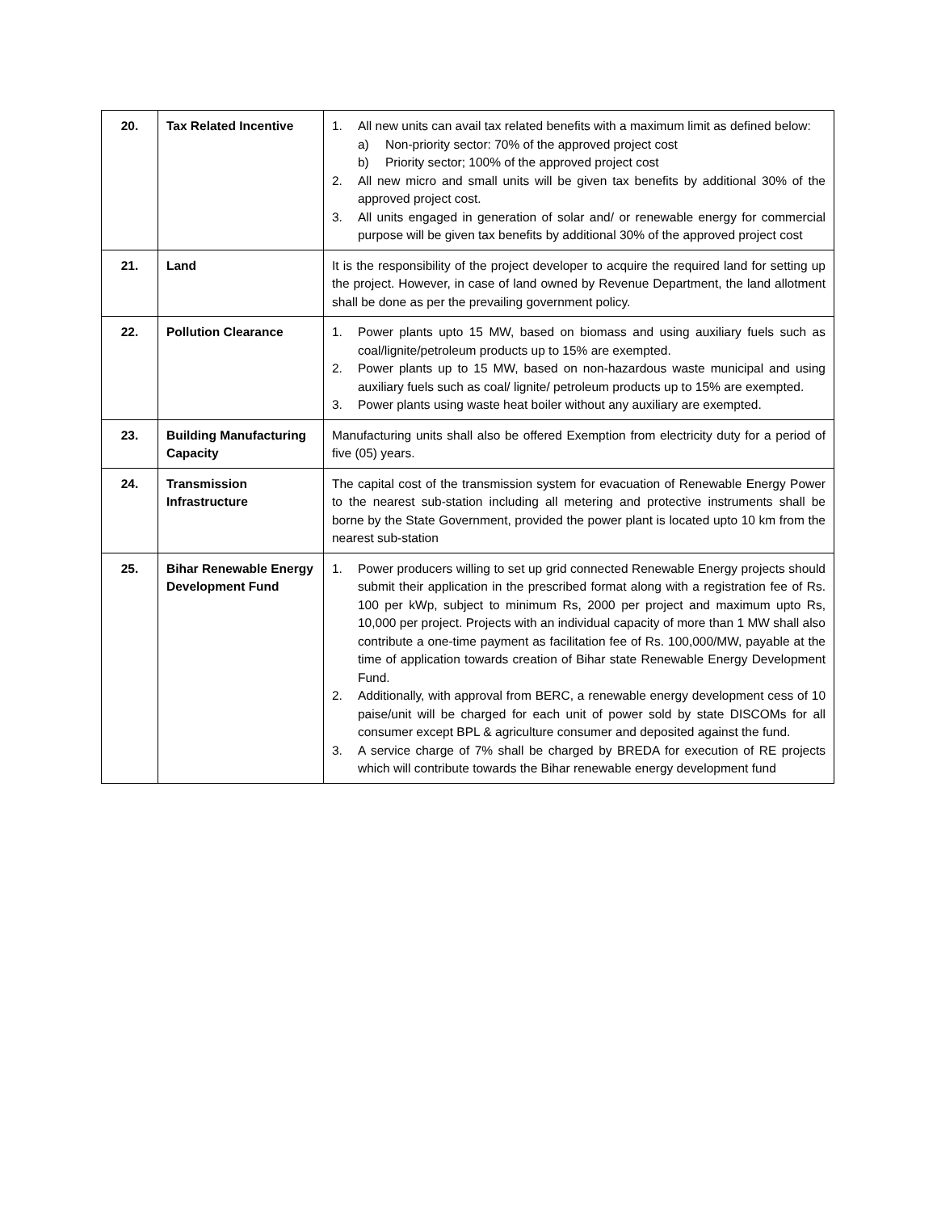| 20. | Tax Related Incentive | 1. All new units can avail tax related benefits with a maximum limit as defined below: a) Non-priority sector: 70% of the approved project cost b) Priority sector; 100% of the approved project cost 2. All new micro and small units will be given tax benefits by additional 30% of the approved project cost. 3. All units engaged in generation of solar and/ or renewable energy for commercial purpose will be given tax benefits by additional 30% of the approved project cost |
| 21. | Land | It is the responsibility of the project developer to acquire the required land for setting up the project. However, in case of land owned by Revenue Department, the land allotment shall be done as per the prevailing government policy. |
| 22. | Pollution Clearance | 1. Power plants upto 15 MW, based on biomass and using auxiliary fuels such as coal/lignite/petroleum products up to 15% are exempted. 2. Power plants up to 15 MW, based on non-hazardous waste municipal and using auxiliary fuels such as coal/ lignite/ petroleum products up to 15% are exempted. 3. Power plants using waste heat boiler without any auxiliary are exempted. |
| 23. | Building Manufacturing Capacity | Manufacturing units shall also be offered Exemption from electricity duty for a period of five (05) years. |
| 24. | Transmission Infrastructure | The capital cost of the transmission system for evacuation of Renewable Energy Power to the nearest sub-station including all metering and protective instruments shall be borne by the State Government, provided the power plant is located upto 10 km from the nearest sub-station |
| 25. | Bihar Renewable Energy Development Fund | 1. Power producers willing to set up grid connected Renewable Energy projects should submit their application in the prescribed format along with a registration fee of Rs. 100 per kWp, subject to minimum Rs, 2000 per project and maximum upto Rs, 10,000 per project. Projects with an individual capacity of more than 1 MW shall also contribute a one-time payment as facilitation fee of Rs. 100,000/MW, payable at the time of application towards creation of Bihar state Renewable Energy Development Fund. 2. Additionally, with approval from BERC, a renewable energy development cess of 10 paise/unit will be charged for each unit of power sold by state DISCOMs for all consumer except BPL & agriculture consumer and deposited against the fund. 3. A service charge of 7% shall be charged by BREDA for execution of RE projects which will contribute towards the Bihar renewable energy development fund |